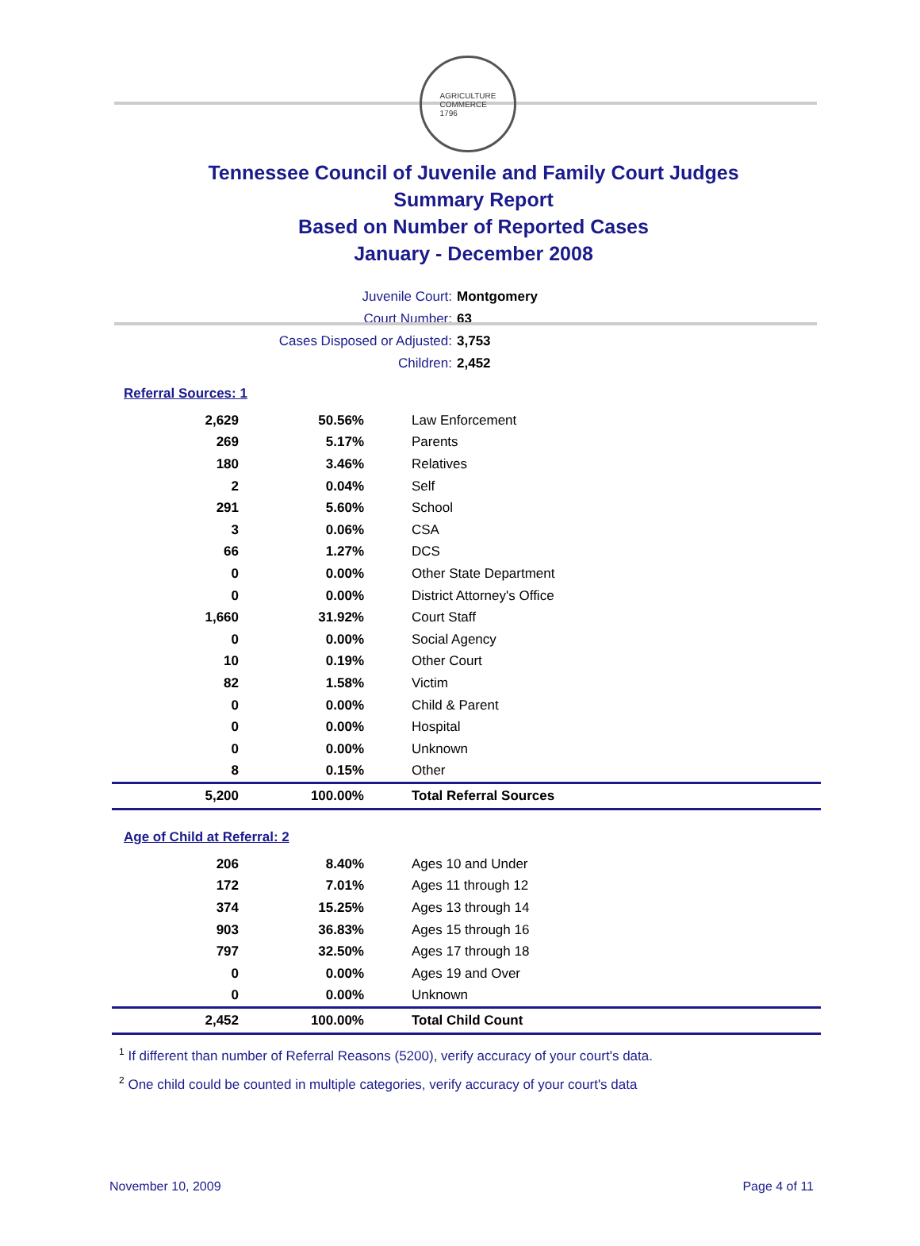AGRICULTURE
COMMERCE
1796
Tennessee Council of Juvenile and Family Court Judges
Summary Report
Based on Number of Reported Cases
January - December 2008
Juvenile Court: Montgomery
Court Number: 63
Cases Disposed or Adjusted: 3,753
Children: 2,452
Referral Sources: 1
| 2,629 | 50.56% | Law Enforcement |
| 269 | 5.17% | Parents |
| 180 | 3.46% | Relatives |
| 2 | 0.04% | Self |
| 291 | 5.60% | School |
| 3 | 0.06% | CSA |
| 66 | 1.27% | DCS |
| 0 | 0.00% | Other State Department |
| 0 | 0.00% | District Attorney's Office |
| 1,660 | 31.92% | Court Staff |
| 0 | 0.00% | Social Agency |
| 10 | 0.19% | Other Court |
| 82 | 1.58% | Victim |
| 0 | 0.00% | Child & Parent |
| 0 | 0.00% | Hospital |
| 0 | 0.00% | Unknown |
| 8 | 0.15% | Other |
| 5,200 | 100.00% | Total Referral Sources |
Age of Child at Referral: 2
| 206 | 8.40% | Ages 10 and Under |
| 172 | 7.01% | Ages 11 through 12 |
| 374 | 15.25% | Ages 13 through 14 |
| 903 | 36.83% | Ages 15 through 16 |
| 797 | 32.50% | Ages 17 through 18 |
| 0 | 0.00% | Ages 19 and Over |
| 0 | 0.00% | Unknown |
| 2,452 | 100.00% | Total Child Count |
<sup>1</sup> If different than number of Referral Reasons (5200), verify accuracy of your court's data.
<sup>2</sup> One child could be counted in multiple categories, verify accuracy of your court's data
November 10, 2009 Page 4 of 11